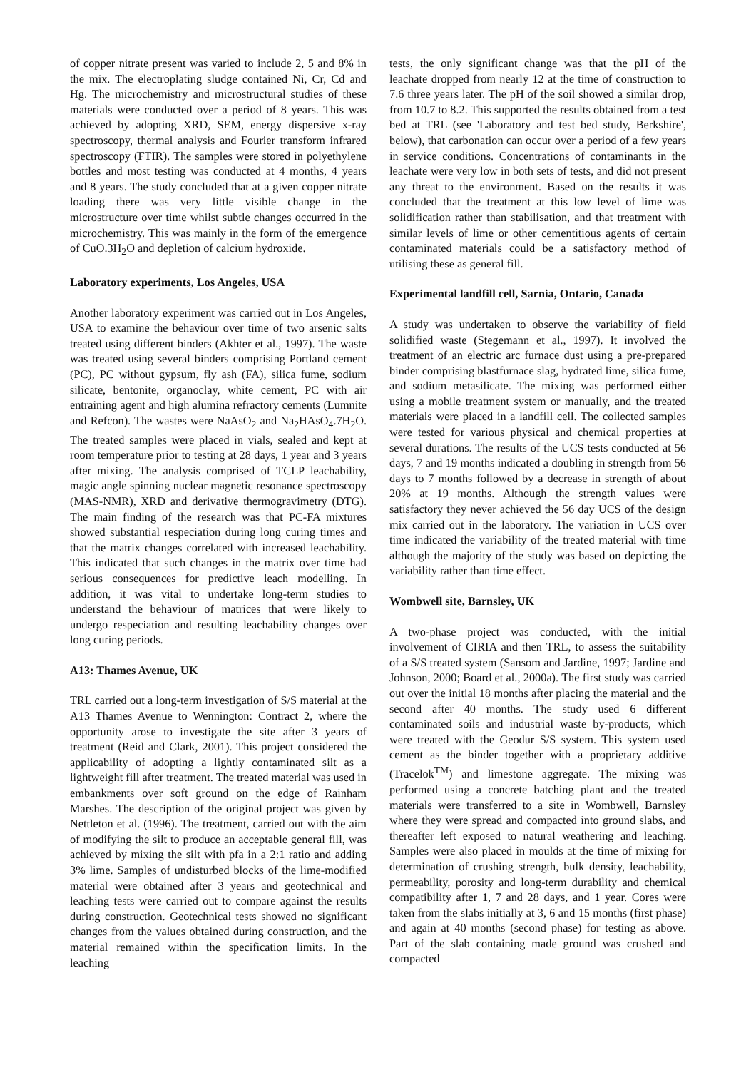of copper nitrate present was varied to include 2, 5 and 8% in the mix. The electroplating sludge contained Ni, Cr, Cd and Hg. The microchemistry and microstructural studies of these materials were conducted over a period of 8 years. This was achieved by adopting XRD, SEM, energy dispersive x-ray spectroscopy, thermal analysis and Fourier transform infrared spectroscopy (FTIR). The samples were stored in polyethylene bottles and most testing was conducted at 4 months, 4 years and 8 years. The study concluded that at a given copper nitrate loading there was very little visible change in the microstructure over time whilst subtle changes occurred in the microchemistry. This was mainly in the form of the emergence of CuO.3H<sub>2</sub>O and depletion of calcium hydroxide.
Laboratory experiments, Los Angeles, USA
Another laboratory experiment was carried out in Los Angeles, USA to examine the behaviour over time of two arsenic salts treated using different binders (Akhter et al., 1997). The waste was treated using several binders comprising Portland cement (PC), PC without gypsum, fly ash (FA), silica fume, sodium silicate, bentonite, organoclay, white cement, PC with air entraining agent and high alumina refractory cements (Lumnite and Refcon). The wastes were NaAsO<sub>2</sub> and Na<sub>2</sub>HAsO<sub>4</sub>.7H<sub>2</sub>O. The treated samples were placed in vials, sealed and kept at room temperature prior to testing at 28 days, 1 year and 3 years after mixing. The analysis comprised of TCLP leachability, magic angle spinning nuclear magnetic resonance spectroscopy (MAS-NMR), XRD and derivative thermogravimetry (DTG). The main finding of the research was that PC-FA mixtures showed substantial respeciation during long curing times and that the matrix changes correlated with increased leachability. This indicated that such changes in the matrix over time had serious consequences for predictive leach modelling. In addition, it was vital to undertake long-term studies to understand the behaviour of matrices that were likely to undergo respeciation and resulting leachability changes over long curing periods.
A13: Thames Avenue, UK
TRL carried out a long-term investigation of S/S material at the A13 Thames Avenue to Wennington: Contract 2, where the opportunity arose to investigate the site after 3 years of treatment (Reid and Clark, 2001). This project considered the applicability of adopting a lightly contaminated silt as a lightweight fill after treatment. The treated material was used in embankments over soft ground on the edge of Rainham Marshes. The description of the original project was given by Nettleton et al. (1996). The treatment, carried out with the aim of modifying the silt to produce an acceptable general fill, was achieved by mixing the silt with pfa in a 2:1 ratio and adding 3% lime. Samples of undisturbed blocks of the lime-modified material were obtained after 3 years and geotechnical and leaching tests were carried out to compare against the results during construction. Geotechnical tests showed no significant changes from the values obtained during construction, and the material remained within the specification limits. In the leaching
tests, the only significant change was that the pH of the leachate dropped from nearly 12 at the time of construction to 7.6 three years later. The pH of the soil showed a similar drop, from 10.7 to 8.2. This supported the results obtained from a test bed at TRL (see 'Laboratory and test bed study, Berkshire', below), that carbonation can occur over a period of a few years in service conditions. Concentrations of contaminants in the leachate were very low in both sets of tests, and did not present any threat to the environment. Based on the results it was concluded that the treatment at this low level of lime was solidification rather than stabilisation, and that treatment with similar levels of lime or other cementitious agents of certain contaminated materials could be a satisfactory method of utilising these as general fill.
Experimental landfill cell, Sarnia, Ontario, Canada
A study was undertaken to observe the variability of field solidified waste (Stegemann et al., 1997). It involved the treatment of an electric arc furnace dust using a pre-prepared binder comprising blastfurnace slag, hydrated lime, silica fume, and sodium metasilicate. The mixing was performed either using a mobile treatment system or manually, and the treated materials were placed in a landfill cell. The collected samples were tested for various physical and chemical properties at several durations. The results of the UCS tests conducted at 56 days, 7 and 19 months indicated a doubling in strength from 56 days to 7 months followed by a decrease in strength of about 20% at 19 months. Although the strength values were satisfactory they never achieved the 56 day UCS of the design mix carried out in the laboratory. The variation in UCS over time indicated the variability of the treated material with time although the majority of the study was based on depicting the variability rather than time effect.
Wombwell site, Barnsley, UK
A two-phase project was conducted, with the initial involvement of CIRIA and then TRL, to assess the suitability of a S/S treated system (Sansom and Jardine, 1997; Jardine and Johnson, 2000; Board et al., 2000a). The first study was carried out over the initial 18 months after placing the material and the second after 40 months. The study used 6 different contaminated soils and industrial waste by-products, which were treated with the Geodur S/S system. This system used cement as the binder together with a proprietary additive (Tracelok<sup>TM</sup>) and limestone aggregate. The mixing was performed using a concrete batching plant and the treated materials were transferred to a site in Wombwell, Barnsley where they were spread and compacted into ground slabs, and thereafter left exposed to natural weathering and leaching. Samples were also placed in moulds at the time of mixing for determination of crushing strength, bulk density, leachability, permeability, porosity and long-term durability and chemical compatibility after 1, 7 and 28 days, and 1 year. Cores were taken from the slabs initially at 3, 6 and 15 months (first phase) and again at 40 months (second phase) for testing as above. Part of the slab containing made ground was crushed and compacted